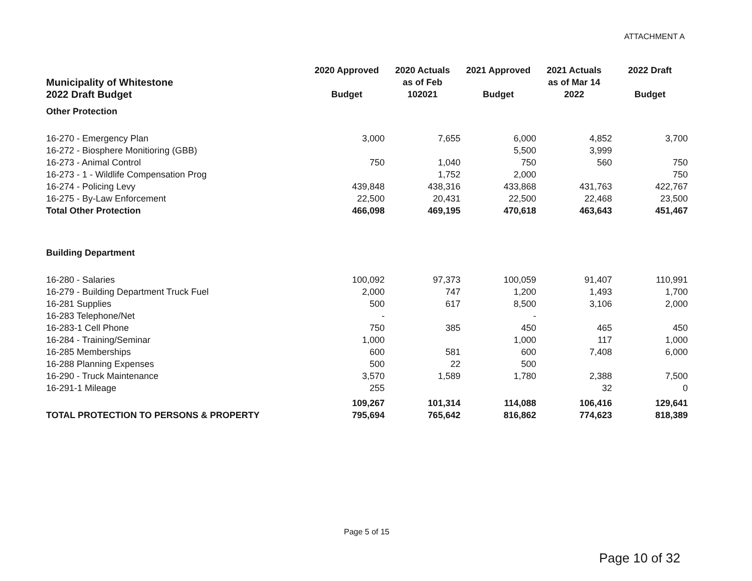ATTACHMENT A
| Municipality of Whitestone 2022 Draft Budget | 2020 Approved Budget | 2020 Actuals as of Feb 102021 | 2021 Approved Budget | 2021 Actuals as of Mar 14 2022 | 2022 Draft Budget |
| Other Protection | | | | | |
| 16-270 - Emergency Plan | 3,000 | 7,655 | 6,000 | 4,852 | 3,700 |
| 16-272 - Biosphere Monitioring (GBB) | | | 5,500 | 3,999 | |
| 16-273 - Animal Control | 750 | 1,040 | 750 | 560 | 750 |
| 16-273 - 1 - Wildlife Compensation Prog | | 1,752 | 2,000 | | 750 |
| 16-274 - Policing Levy | 439,848 | 438,316 | 433,868 | 431,763 | 422,767 |
| 16-275 - By-Law Enforcement | 22,500 | 20,431 | 22,500 | 22,468 | 23,500 |
| Total Other Protection | 466,098 | 469,195 | 470,618 | 463,643 | 451,467 |
| Building Department | | | | | |
| 16-280 - Salaries | 100,092 | 97,373 | 100,059 | 91,407 | 110,991 |
| 16-279 - Building Department Truck Fuel | 2,000 | 747 | 1,200 | 1,493 | 1,700 |
| 16-281 Supplies | 500 | 617 | 8,500 | 3,106 | 2,000 |
| 16-283 Telephone/Net | - | | - | | |
| 16-283-1 Cell Phone | 750 | 385 | 450 | 465 | 450 |
| 16-284 - Training/Seminar | 1,000 | | 1,000 | 117 | 1,000 |
| 16-285 Memberships | 600 | 581 | 600 | 7,408 | 6,000 |
| 16-288 Planning Expenses | 500 | 22 | 500 | | |
| 16-290 - Truck Maintenance | 3,570 | 1,589 | 1,780 | 2,388 | 7,500 |
| 16-291-1 Mileage | 255 | | | 32 | 0 |
| | 109,267 | 101,314 | 114,088 | 106,416 | 129,641 |
| TOTAL PROTECTION TO PERSONS & PROPERTY | 795,694 | 765,642 | 816,862 | 774,623 | 818,389 |
Page 5 of 15
Page 10 of 32